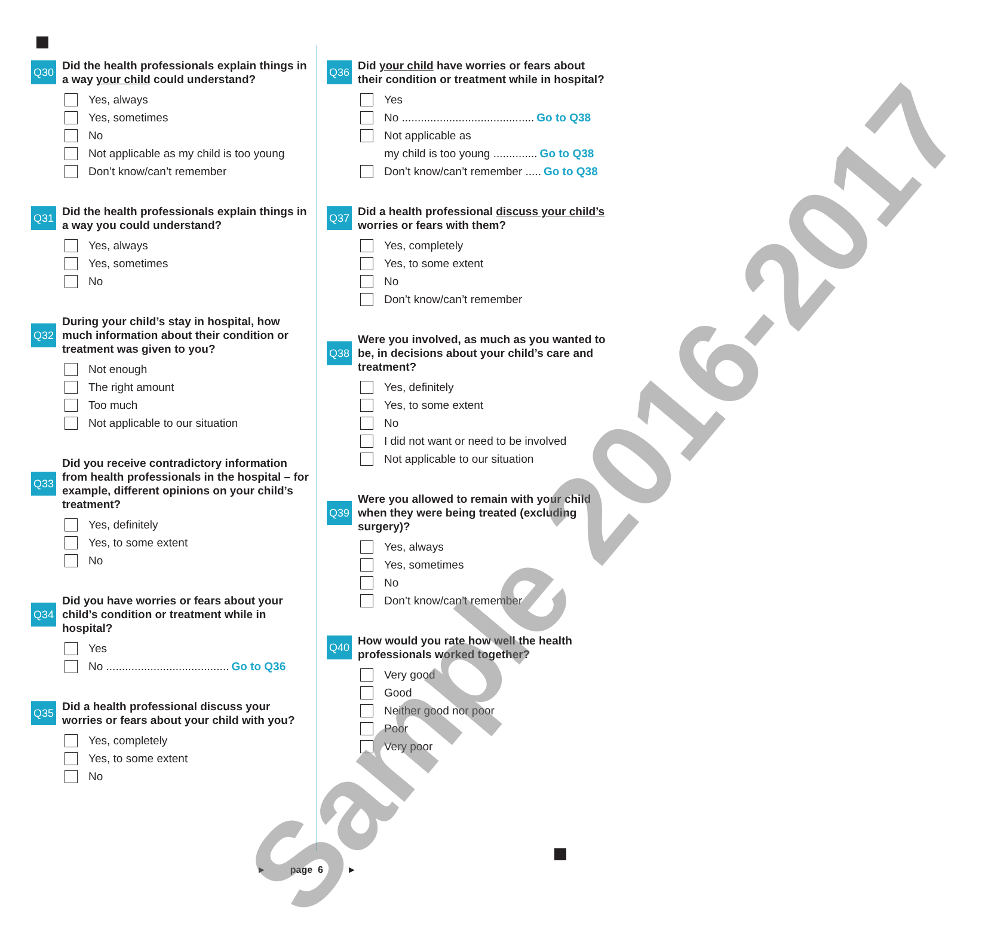Q30
Did the health professionals explain things in a way your child could understand?
Yes, always
Yes, sometimes
No
Not applicable as my child is too young
Don’t know/can’t remember
Q31
Did the health professionals explain things in a way you could understand?
Yes, always
Yes, sometimes
No
Q32
During your child’s stay in hospital, how much information about their condition or treatment was given to you?
Not enough
The right amount
Too much
Not applicable to our situation
Q33
Did you receive contradictory information from health professionals in the hospital – for example, different opinions on your child’s treatment?
Yes, definitely
Yes, to some extent
No
Q34
Did you have worries or fears about your child’s condition or treatment while in hospital?
Yes
No ....................................... Go to Q36
Q35
Did a health professional discuss your worries or fears about your child with you?
Yes, completely
Yes, to some extent
No
Q36
Did your child have worries or fears about their condition or treatment while in hospital?
Yes
No .......................................... Go to Q38
Not applicable as
my child is too young .............. Go to Q38
Don’t know/can’t remember ..... Go to Q38
Q37
Did a health professional discuss your child’s worries or fears with them?
Yes, completely
Yes, to some extent
No
Don’t know/can’t remember
Q38
Were you involved, as much as you wanted to be, in decisions about your child’s care and treatment?
Yes, definitely
Yes, to some extent
No
I did not want or need to be involved
Not applicable to our situation
Q39
Were you allowed to remain with your child when they were being treated (excluding surgery)?
Yes, always
Yes, sometimes
No
Don’t know/can’t remember
Q40
How would you rate how well the health professionals worked together?
Very good
Good
Neither good nor poor
Poor
Very poor
► page 6 ►
Sample 2016-2017